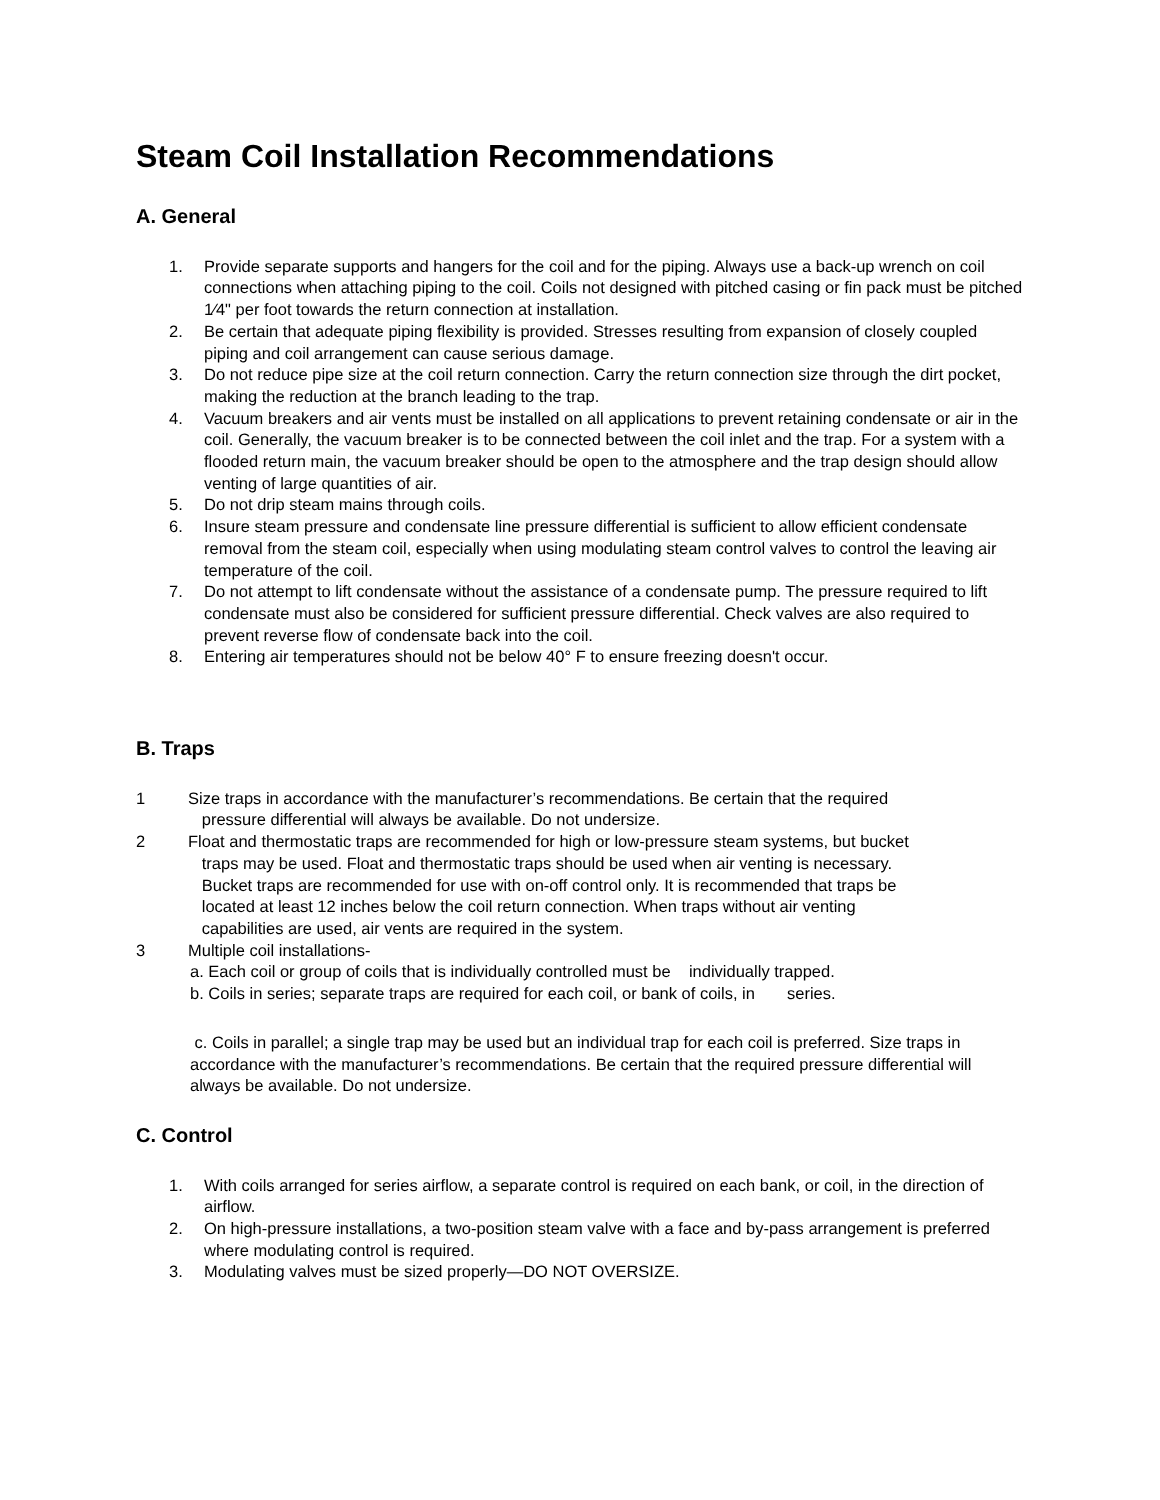Steam Coil Installation Recommendations
A. General
1. Provide separate supports and hangers for the coil and for the piping. Always use a back-up wrench on coil connections when attaching piping to the coil. Coils not designed with pitched casing or fin pack must be pitched 1⁄4" per foot towards the return connection at installation.
2. Be certain that adequate piping flexibility is provided. Stresses resulting from expansion of closely coupled piping and coil arrangement can cause serious damage.
3. Do not reduce pipe size at the coil return connection. Carry the return connection size through the dirt pocket, making the reduction at the branch leading to the trap.
4. Vacuum breakers and air vents must be installed on all applications to prevent retaining condensate or air in the coil. Generally, the vacuum breaker is to be connected between the coil inlet and the trap. For a system with a flooded return main, the vacuum breaker should be open to the atmosphere and the trap design should allow venting of large quantities of air.
5. Do not drip steam mains through coils.
6. Insure steam pressure and condensate line pressure differential is sufficient to allow efficient condensate removal from the steam coil, especially when using modulating steam control valves to control the leaving air temperature of the coil.
7. Do not attempt to lift condensate without the assistance of a condensate pump. The pressure required to lift condensate must also be considered for sufficient pressure differential. Check valves are also required to prevent reverse flow of condensate back into the coil.
8. Entering air temperatures should not be below 40° F to ensure freezing doesn't occur.
B. Traps
1 Size traps in accordance with the manufacturer’s recommendations. Be certain that the required
pressure differential will always be available. Do not undersize.
2 Float and thermostatic traps are recommended for high or low-pressure steam systems, but bucket
traps may be used. Float and thermostatic traps should be used when air venting is necessary.
Bucket traps are recommended for use with on-off control only. It is recommended that traps be
located at least 12 inches below the coil return connection. When traps without air venting
capabilities are used, air vents are required in the system.
3 Multiple coil installations-
a. Each coil or group of coils that is individually controlled must be individually trapped.
b. Coils in series; separate traps are required for each coil, or bank of coils, in series.
c. Coils in parallel; a single trap may be used but an individual trap for each coil is preferred. Size traps in accordance with the manufacturer’s recommendations. Be certain that the required pressure differential will always be available. Do not undersize.
C. Control
1. With coils arranged for series airflow, a separate control is required on each bank, or coil, in the direction of airflow.
2. On high-pressure installations, a two-position steam valve with a face and by-pass arrangement is preferred where modulating control is required.
3. Modulating valves must be sized properly—DO NOT OVERSIZE.